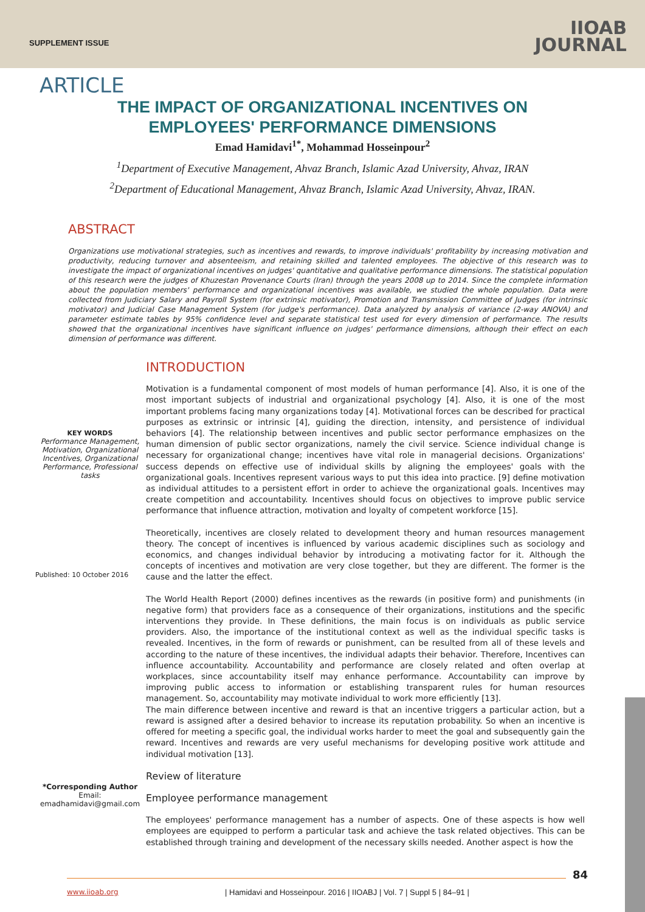SUPPLEMENT ISSUE
IIOAB
JOURNAL
ARTICLE
THE IMPACT OF ORGANIZATIONAL INCENTIVES ON
EMPLOYEES' PERFORMANCE DIMENSIONS
Emad Hamidavi<sup>1*</sup>, Mohammad Hosseinpour<sup>2</sup>
<sup>1</sup> Department of Executive Management, Ahvaz Branch, Islamic Azad University, Ahvaz, IRAN
<sup>2</sup> Department of Educational Management, Ahvaz Branch, Islamic Azad University, Ahvaz, IRAN.
ABSTRACT
Organizations use motivational strategies, such as incentives and rewards, to improve individuals' profitability by increasing motivation and productivity, reducing turnover and absenteeism, and retaining skilled and talented employees. The objective of this research was to investigate the impact of organizational incentives on judges' quantitative and qualitative performance dimensions. The statistical population of this research were the judges of Khuzestan Provenance Courts (Iran) through the years 2008 up to 2014. Since the complete information about the population members' performance and organizational incentives was available, we studied the whole population. Data were collected from Judiciary Salary and Payroll System (for extrinsic motivator), Promotion and Transmission Committee of Judges (for intrinsic motivator) and Judicial Case Management System (for judge's performance). Data analyzed by analysis of variance (2-way ANOVA) and parameter estimate tables by 95% confidence level and separate statistical test used for every dimension of performance. The results showed that the organizational incentives have significant influence on judges' performance dimensions, although their effect on each dimension of performance was different.
KEY WORDS
Performance Management, Motivation, Organizational Incentives, Organizational Performance, Professional tasks
Published: 10 October 2016
*Corresponding Author
Email:
emadhamidavi@gmail.com
INTRODUCTION
Motivation is a fundamental component of most models of human performance [4]. Also, it is one of the most important subjects of industrial and organizational psychology [4]. Also, it is one of the most important problems facing many organizations today [4]. Motivational forces can be described for practical purposes as extrinsic or intrinsic [4], guiding the direction, intensity, and persistence of individual behaviors [4]. The relationship between incentives and public sector performance emphasizes on the human dimension of public sector organizations, namely the civil service. Science individual change is necessary for organizational change; incentives have vital role in managerial decisions. Organizations' success depends on effective use of individual skills by aligning the employees' goals with the organizational goals. Incentives represent various ways to put this idea into practice. [9] define motivation as individual attitudes to a persistent effort in order to achieve the organizational goals. Incentives may create competition and accountability. Incentives should focus on objectives to improve public service performance that influence attraction, motivation and loyalty of competent workforce [15].
Theoretically, incentives are closely related to development theory and human resources management theory. The concept of incentives is influenced by various academic disciplines such as sociology and economics, and changes individual behavior by introducing a motivating factor for it. Although the concepts of incentives and motivation are very close together, but they are different. The former is the cause and the latter the effect.
The World Health Report (2000) defines incentives as the rewards (in positive form) and punishments (in negative form) that providers face as a consequence of their organizations, institutions and the specific interventions they provide. In These definitions, the main focus is on individuals as public service providers. Also, the importance of the institutional context as well as the individual specific tasks is revealed. Incentives, in the form of rewards or punishment, can be resulted from all of these levels and according to the nature of these incentives, the individual adapts their behavior. Therefore, Incentives can influence accountability. Accountability and performance are closely related and often overlap at workplaces, since accountability itself may enhance performance. Accountability can improve by improving public access to information or establishing transparent rules for human resources management. So, accountability may motivate individual to work more efficiently [13].
The main difference between incentive and reward is that an incentive triggers a particular action, but a reward is assigned after a desired behavior to increase its reputation probability. So when an incentive is offered for meeting a specific goal, the individual works harder to meet the goal and subsequently gain the reward. Incentives and rewards are very useful mechanisms for developing positive work attitude and individual motivation [13].
Review of literature
Employee performance management
The employees' performance management has a number of aspects. One of these aspects is how well employees are equipped to perform a particular task and achieve the task related objectives. This can be established through training and development of the necessary skills needed. Another aspect is how the
84
www.iioab.org
| Hamidavi and Hosseinpour. 2016 | IIOABJ | Vol. 7 | Suppl 5 | 84–91 |